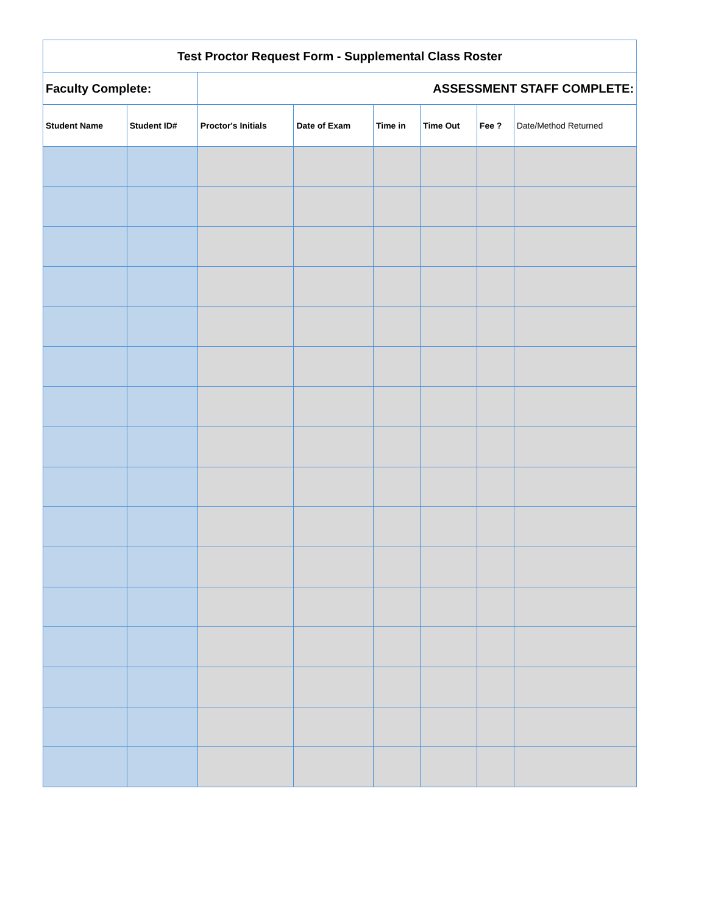| Test Proctor Request Form - Supplemental Class Roster | | | | | | | |
| Faculty Complete: | | ASSESSMENT STAFF COMPLETE: | | | | | |
| Student Name | Student ID# | Proctor's Initials | Date of Exam | Time in | Time Out | Fee ? | Date/Method Returned |